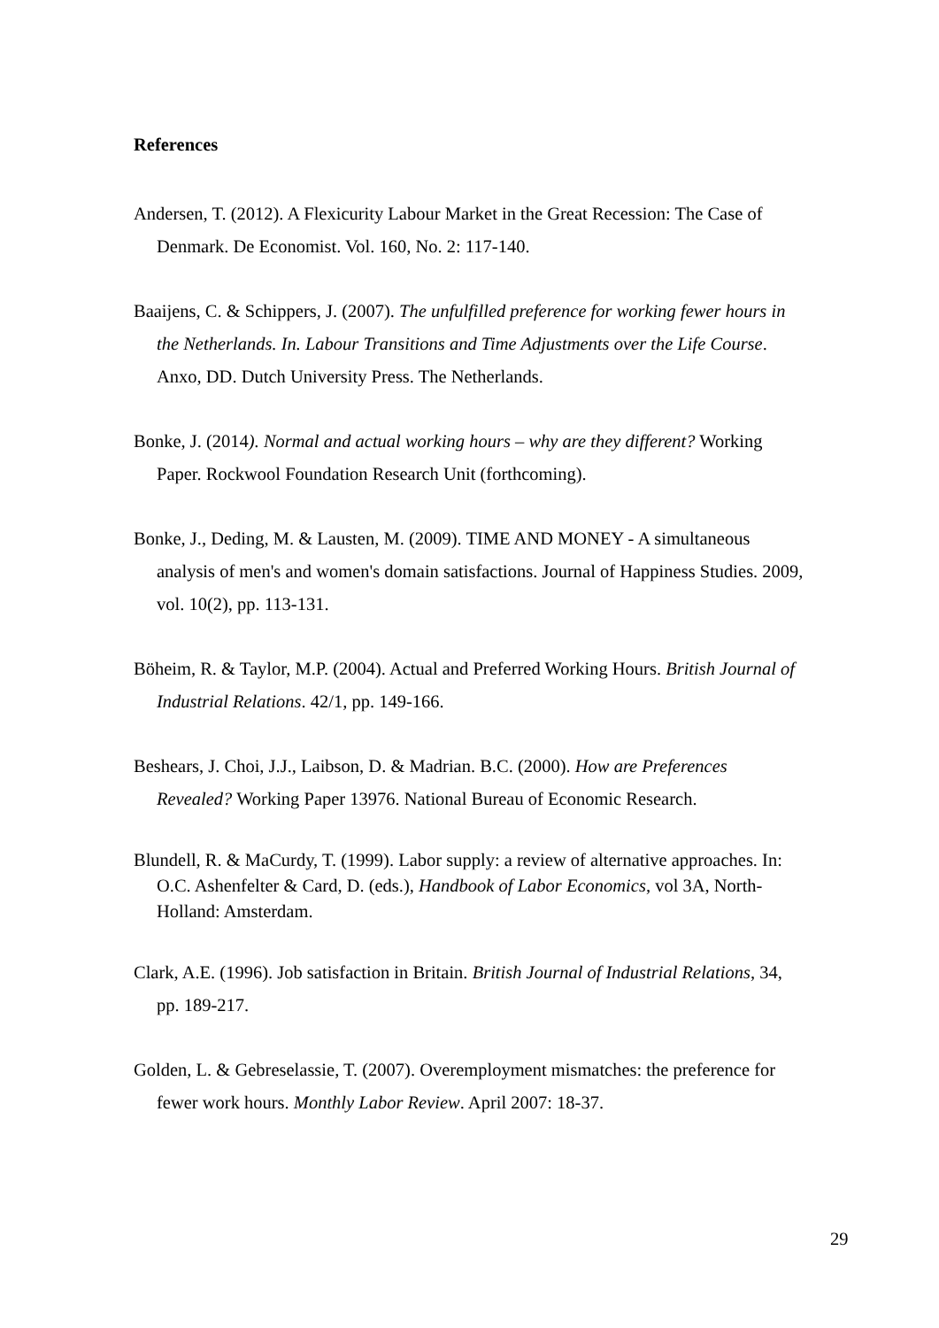References
Andersen, T. (2012). A Flexicurity Labour Market in the Great Recession: The Case of Denmark. De Economist. Vol. 160, No. 2: 117-140.
Baaijens, C. & Schippers, J. (2007). The unfulfilled preference for working fewer hours in the Netherlands. In. Labour Transitions and Time Adjustments over the Life Course. Anxo, DD. Dutch University Press. The Netherlands.
Bonke, J. (2014). Normal and actual working hours – why are they different? Working Paper. Rockwool Foundation Research Unit (forthcoming).
Bonke, J., Deding, M. & Lausten, M. (2009). TIME AND MONEY - A simultaneous analysis of men's and women's domain satisfactions. Journal of Happiness Studies. 2009, vol. 10(2), pp. 113-131.
Böheim, R. & Taylor, M.P. (2004). Actual and Preferred Working Hours. British Journal of Industrial Relations. 42/1, pp. 149-166.
Beshears, J. Choi, J.J., Laibson, D. & Madrian. B.C. (2000). How are Preferences Revealed? Working Paper 13976. National Bureau of Economic Research.
Blundell, R. & MaCurdy, T. (1999). Labor supply: a review of alternative approaches. In: O.C. Ashenfelter & Card, D. (eds.), Handbook of Labor Economics, vol 3A, North-Holland: Amsterdam.
Clark, A.E. (1996). Job satisfaction in Britain. British Journal of Industrial Relations, 34, pp. 189-217.
Golden, L. & Gebreselassie, T. (2007). Overemployment mismatches: the preference for fewer work hours. Monthly Labor Review. April 2007: 18-37.
29